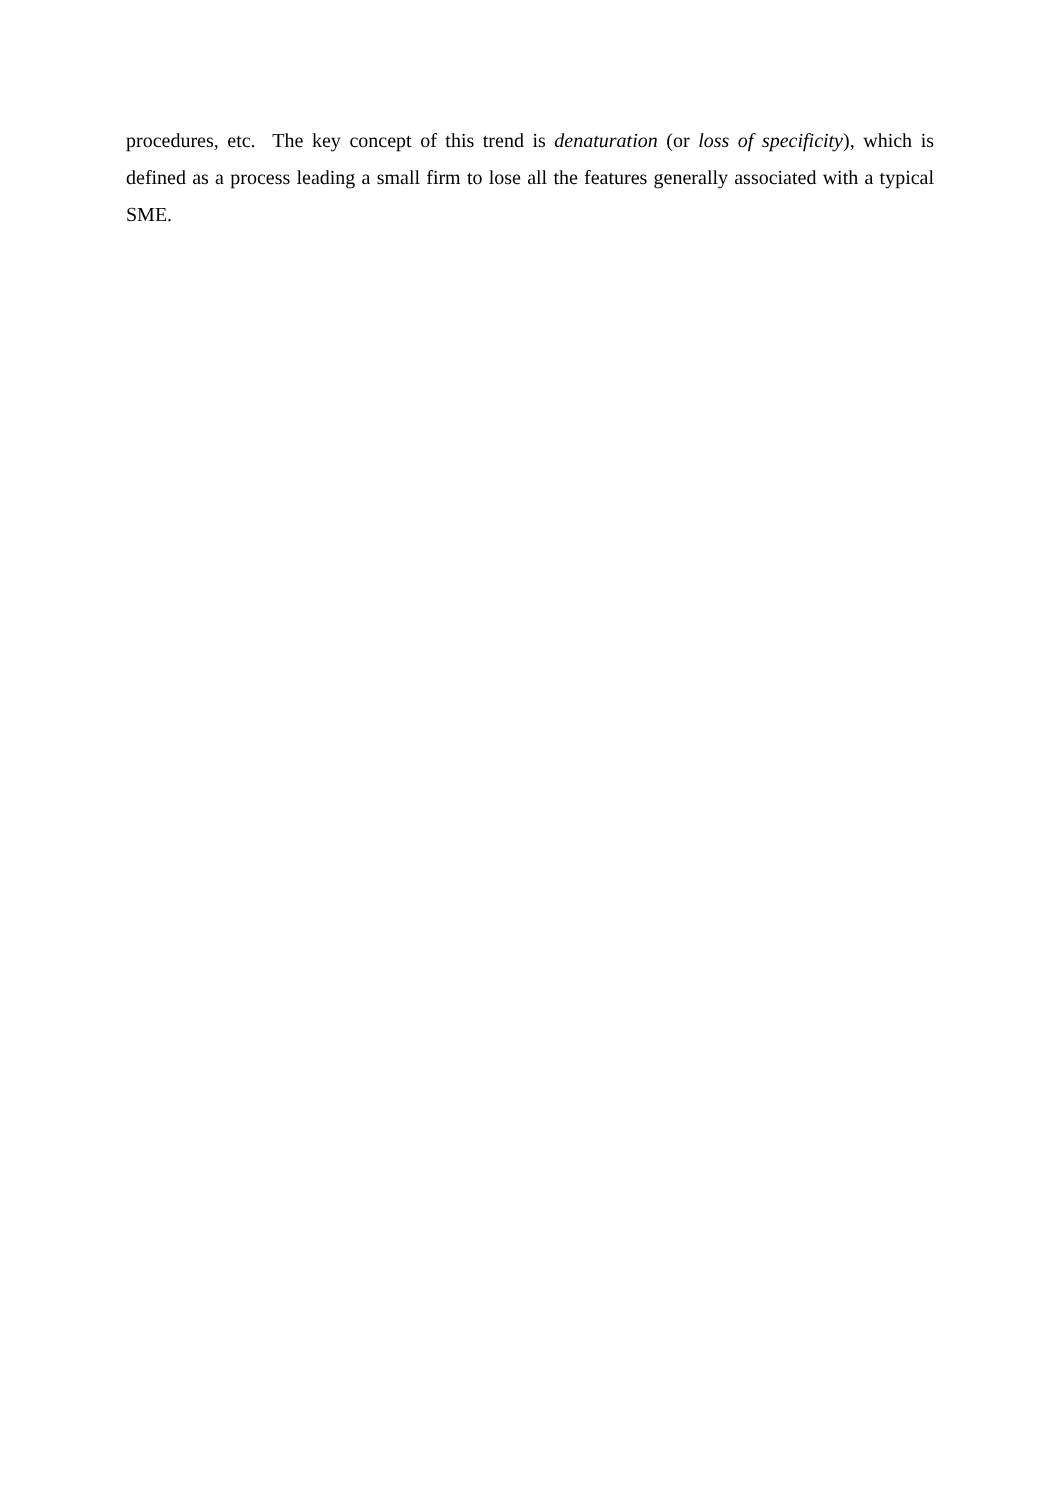procedures, etc. The key concept of this trend is denaturation (or loss of specificity), which is defined as a process leading a small firm to lose all the features generally associated with a typical SME.